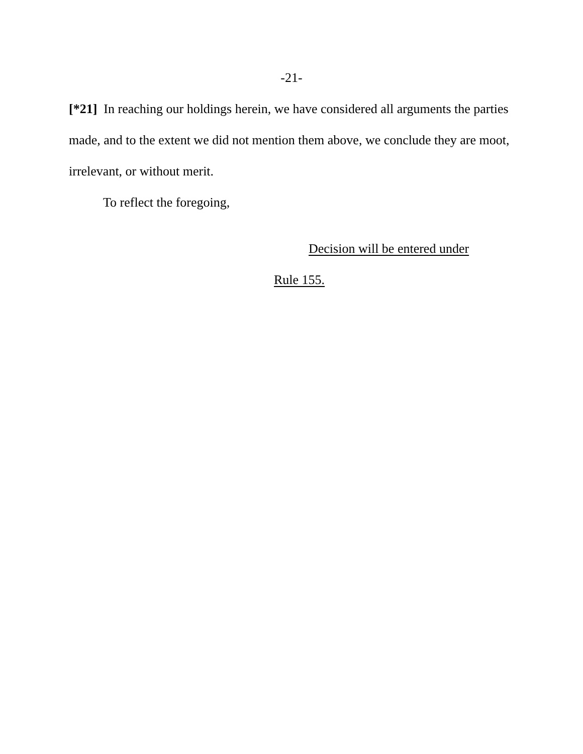-21-
[*21] In reaching our holdings herein, we have considered all arguments the parties made, and to the extent we did not mention them above, we conclude they are moot, irrelevant, or without merit.
To reflect the foregoing,
Decision will be entered under
Rule 155.